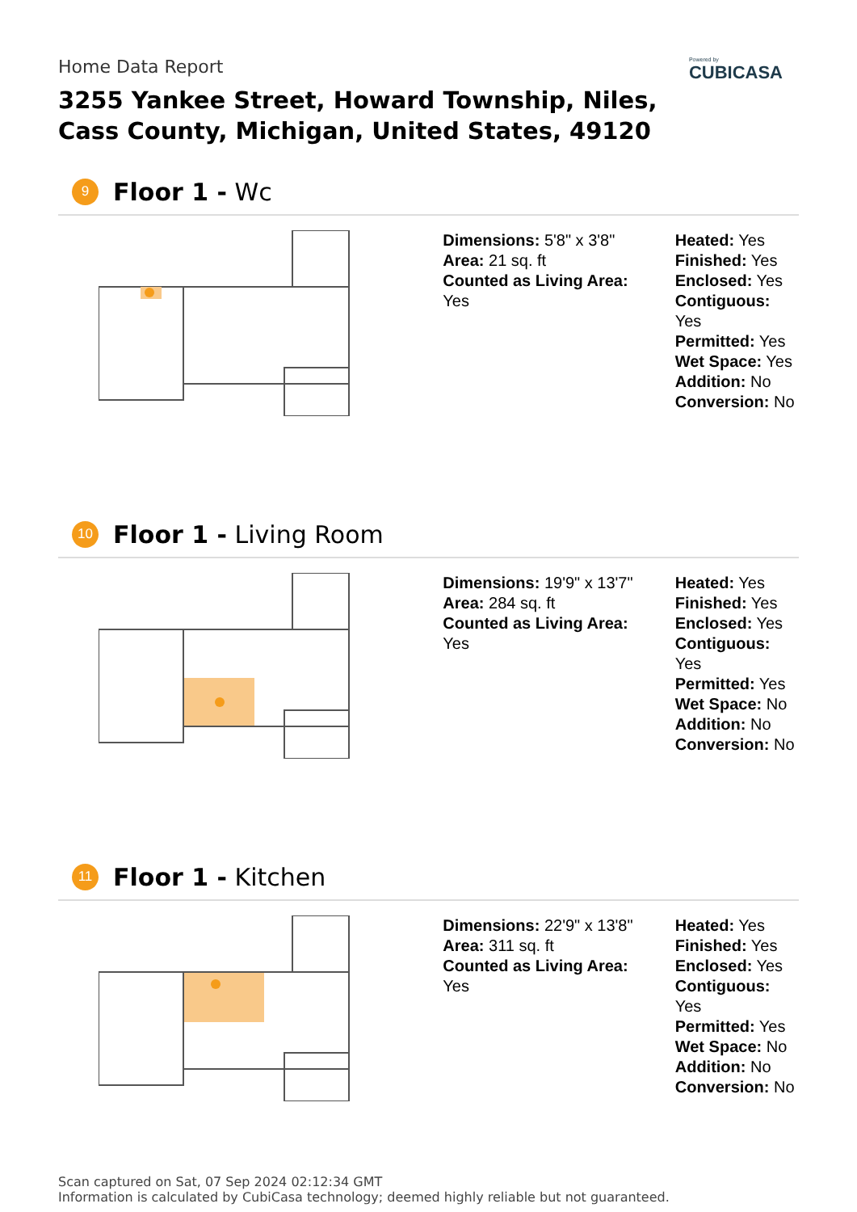Home Data Report
3255 Yankee Street, Howard Township, Niles,
Cass County, Michigan, United States, 49120
Powered by
CUBICASA
9
Floor 1 - Wc
Dimensions: 5'8" x 3'8"
Area: 21 sq. ft
Counted as Living Area:
Yes
Heated: Yes
Finished: Yes
Enclosed: Yes
Contiguous:
Yes
Permitted: Yes
Wet Space: Yes
Addition: No
Conversion: No
10
Floor 1 - Living Room
Dimensions: 19'9" x 13'7"
Area: 284 sq. ft
Counted as Living Area:
Yes
Heated: Yes
Finished: Yes
Enclosed: Yes
Contiguous:
Yes
Permitted: Yes
Wet Space: No
Addition: No
Conversion: No
11
Floor 1 - Kitchen
Dimensions: 22'9" x 13'8"
Area: 311 sq. ft
Counted as Living Area:
Yes
Heated: Yes
Finished: Yes
Enclosed: Yes
Contiguous:
Yes
Permitted: Yes
Wet Space: No
Addition: No
Conversion: No
Scan captured on Sat, 07 Sep 2024 02:12:34 GMT
Information is calculated by CubiCasa technology; deemed highly reliable but not guaranteed.